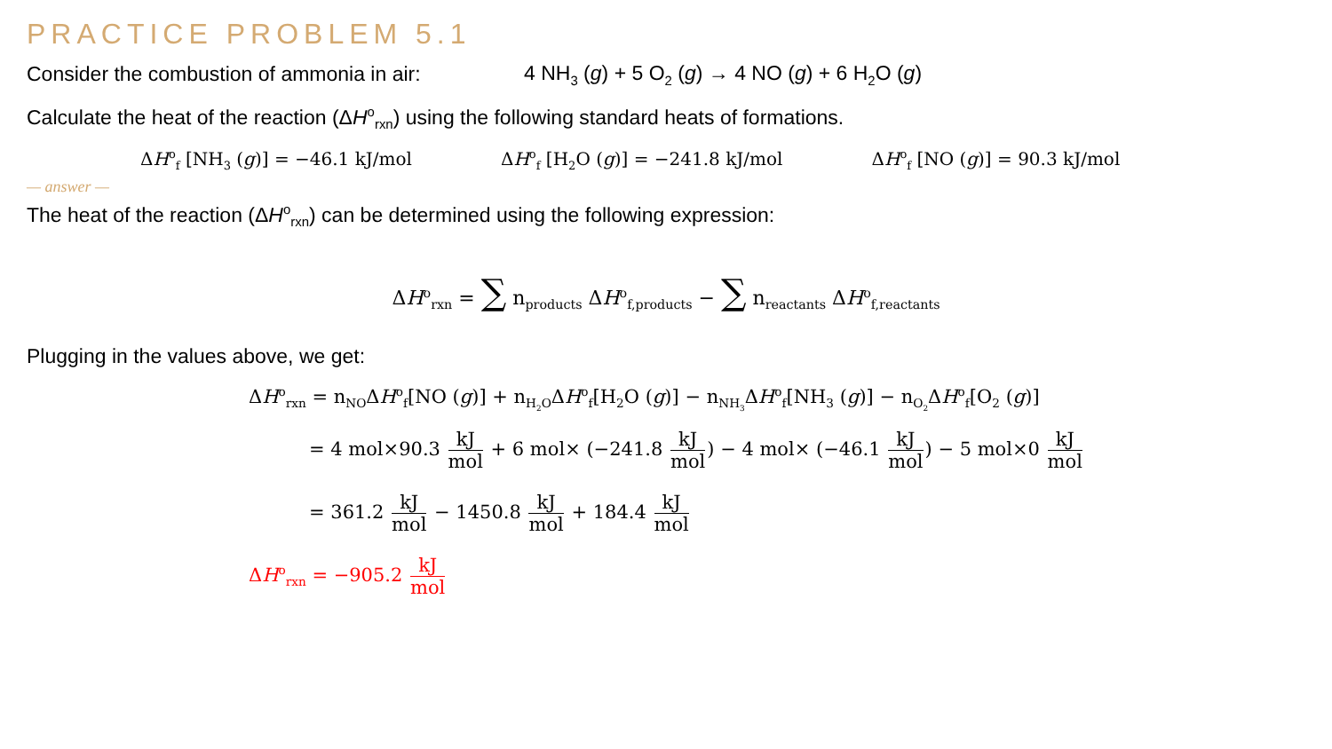PRACTICE PROBLEM 5.1
Consider the combustion of ammonia in air:
4 NH<sub>3</sub> (g) + 5 O<sub>2</sub> (g) → 4 NO (g) + 6 H<sub>2</sub>O (g)
Calculate the heat of the reaction (ΔH<sup>o</sup><sub>rxn</sub>) using the following standard heats of formations.
ΔH<sup>o</sup><sub>f</sub> [NH<sub>3</sub> (g)] = −46.1 kJ/mol ΔH<sup>o</sup><sub>f</sub> [H<sub>2</sub>O (g)] = −241.8 kJ/mol ΔH<sup>o</sup><sub>f</sub> [NO (g)] = 90.3 kJ/mol
— answer —
The heat of the reaction (ΔH<sup>o</sup><sub>rxn</sub>) can be determined using the following expression:
ΔH<sup>o</sup><sub>rxn</sub> = ∑ n<sub>products</sub> ΔH<sup>o</sup><sub>f,products</sub> − ∑ n<sub>reactants</sub> ΔH<sup>o</sup><sub>f,reactants</sub>
Plugging in the values above, we get:
ΔH<sup>o</sup><sub>rxn</sub> = n<sub>NO</sub>ΔH<sup>o</sup><sub>f</sub>[NO (g)] + n<sub>H<sub>2</sub>O</sub>ΔH<sup>o</sup><sub>f</sub>[H<sub>2</sub>O (g)] − n<sub>NH<sub>3</sub></sub>ΔH<sup>o</sup><sub>f</sub>[NH<sub>3</sub> (g)] − n<sub>O<sub>2</sub></sub>ΔH<sup>o</sup><sub>f</sub>[O<sub>2</sub> (g)]
= 4 mol×90.3 kJ mol + 6 mol× (−241.8 kJ mol) − 4 mol× (−46.1 kJ mol) − 5 mol×0 kJ mol
= 361.2 kJ mol − 1450.8 kJ mol + 184.4 kJ mol
ΔH<sup>o</sup><sub>rxn</sub> = −905.2 kJ mol